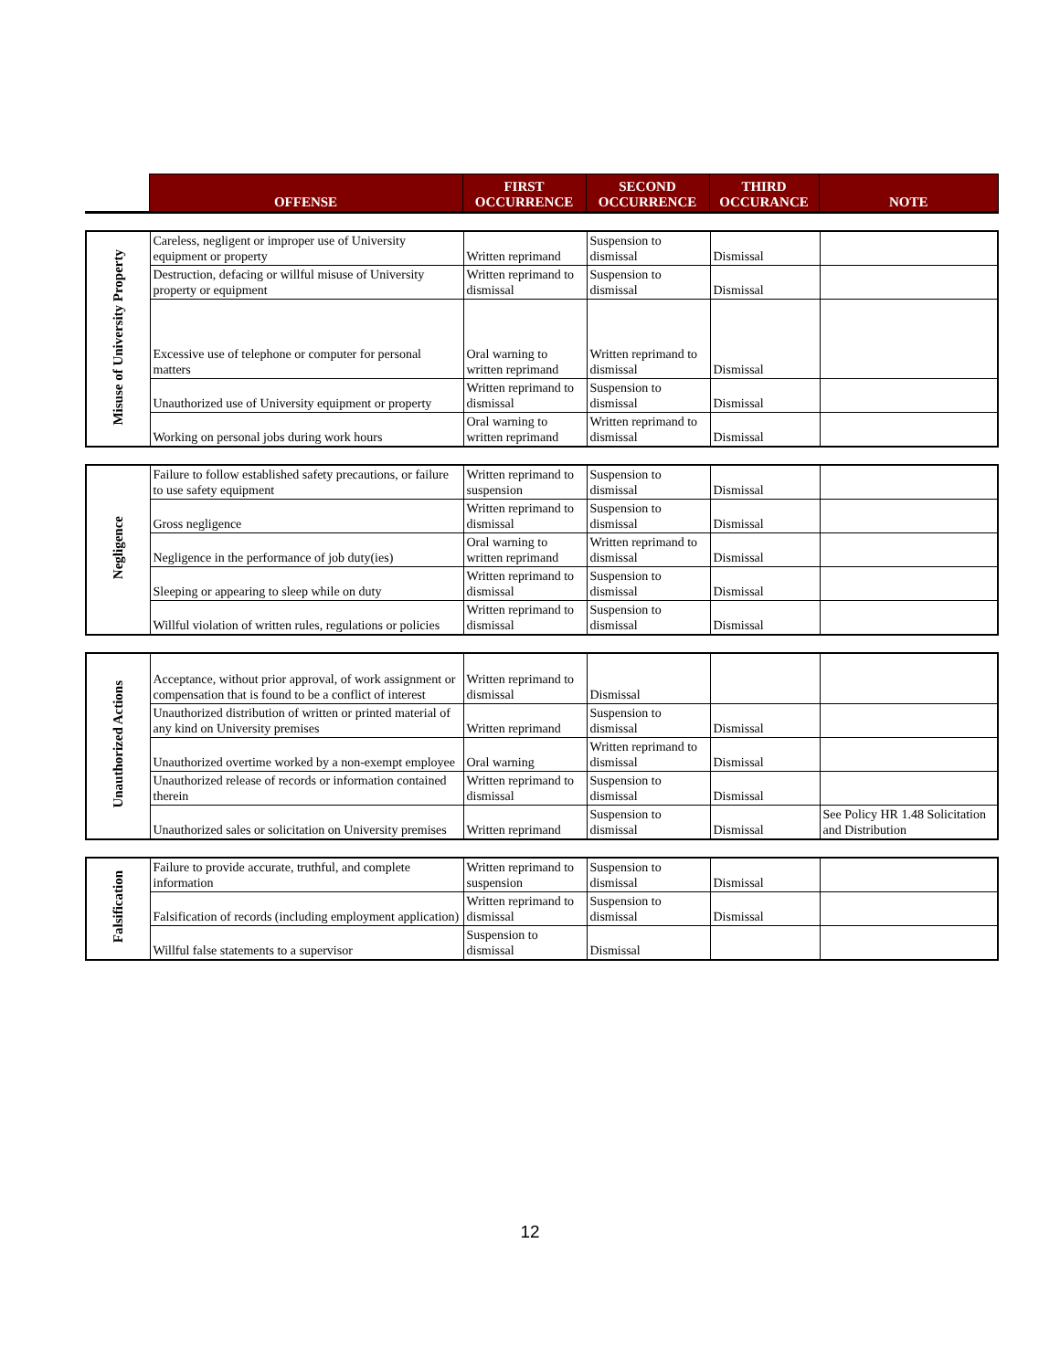| | OFFENSE | FIRST OCCURRENCE | SECOND OCCURRENCE | THIRD OCCURANCE | NOTE |
| --- | --- | --- | --- | --- | --- |
| Misuse of University Property | Careless, negligent or improper use of University equipment or property | Written reprimand | Suspension to dismissal | Dismissal | |
| | Destruction, defacing or willful misuse of University property or equipment | Written reprimand to dismissal | Suspension to dismissal | Dismissal | |
| | Excessive use of telephone or computer for personal matters | Oral warning to written reprimand | Written reprimand to dismissal | Dismissal | |
| | Unauthorized use of University equipment or property | Written reprimand to dismissal | Suspension to dismissal | Dismissal | |
| | Working on personal jobs during work hours | Oral warning to written reprimand | Written reprimand to dismissal | Dismissal | |
| Negligence | Failure to follow established safety precautions, or failure to use safety equipment | Written reprimand to suspension | Suspension to dismissal | Dismissal | |
| | Gross negligence | Written reprimand to dismissal | Suspension to dismissal | Dismissal | |
| | Negligence in the performance of job duty(ies) | Oral warning to written reprimand | Written reprimand to dismissal | Dismissal | |
| | Sleeping or appearing to sleep while on duty | Written reprimand to dismissal | Suspension to dismissal | Dismissal | |
| | Willful violation of written rules, regulations or policies | Written reprimand to dismissal | Suspension to dismissal | Dismissal | |
| Unauthorized Actions | Acceptance, without prior approval, of work assignment or compensation that is found to be a conflict of interest | Written reprimand to dismissal | Dismissal | | |
| | Unauthorized distribution of written or printed material of any kind on University premises | Written reprimand | Suspension to dismissal | Dismissal | |
| | Unauthorized overtime worked by a non-exempt employee | Oral warning | Written reprimand to dismissal | Dismissal | |
| | Unauthorized release of records or information contained therein | Written reprimand to dismissal | Suspension to dismissal | Dismissal | |
| | Unauthorized sales or solicitation on University premises | Written reprimand | Suspension to dismissal | Dismissal | See Policy HR 1.48 Solicitation and Distribution |
| Falsification | Failure to provide accurate, truthful, and complete information | Written reprimand to suspension | Suspension to dismissal | Dismissal | |
| | Falsification of records (including employment application) | Written reprimand to dismissal | Suspension to dismissal | Dismissal | |
| | Willful false statements to a supervisor | Suspension to dismissal | Dismissal | | |
12